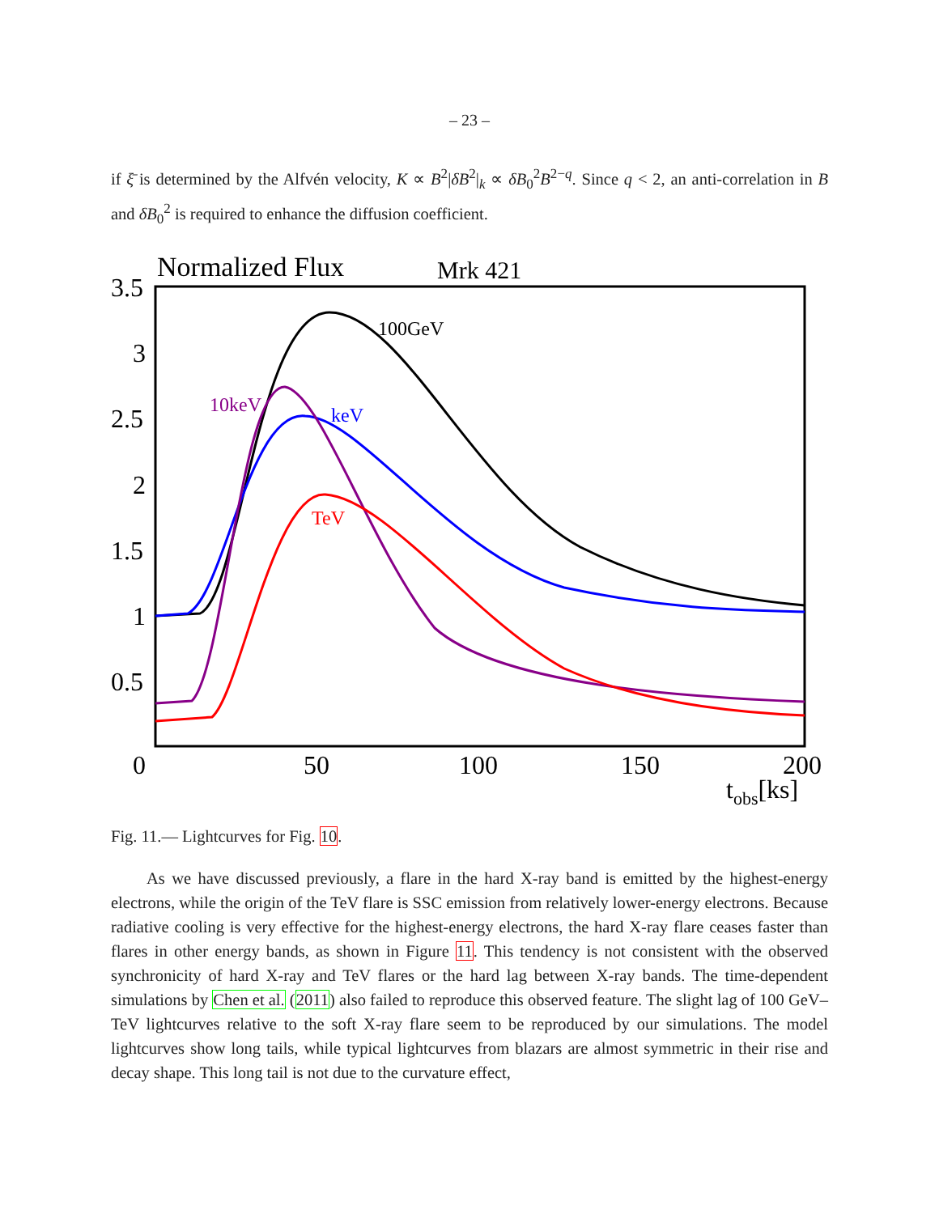– 23 –
if ξ̄ is determined by the Alfvén velocity, K ∝ B<sup>2</sup>|δB<sup>2</sup>|<sub>k</sub> ∝ δB<sub>0</sub><sup>2</sup>B<sup>2−q</sup>. Since q < 2, an anti-correlation in B and δB<sub>0</sub><sup>2</sup> is required to enhance the diffusion coefficient.
Normalized Flux
Mrk 421
3.5
3
2.5
2
1.5
1
0.5
0
50
100
150
200
tobs[ks]
100GeV
10keV
keV
TeV
Fig. 11.— Lightcurves for Fig. 10.
As we have discussed previously, a flare in the hard X-ray band is emitted by the highest-energy electrons, while the origin of the TeV flare is SSC emission from relatively lower-energy electrons. Because radiative cooling is very effective for the highest-energy electrons, the hard X-ray flare ceases faster than flares in other energy bands, as shown in Figure 11. This tendency is not consistent with the observed synchronicity of hard X-ray and TeV flares or the hard lag between X-ray bands. The time-dependent simulations by Chen et al. (2011) also failed to reproduce this observed feature. The slight lag of 100 GeV–TeV lightcurves relative to the soft X-ray flare seem to be reproduced by our simulations. The model lightcurves show long tails, while typical lightcurves from blazars are almost symmetric in their rise and decay shape. This long tail is not due to the curvature effect,